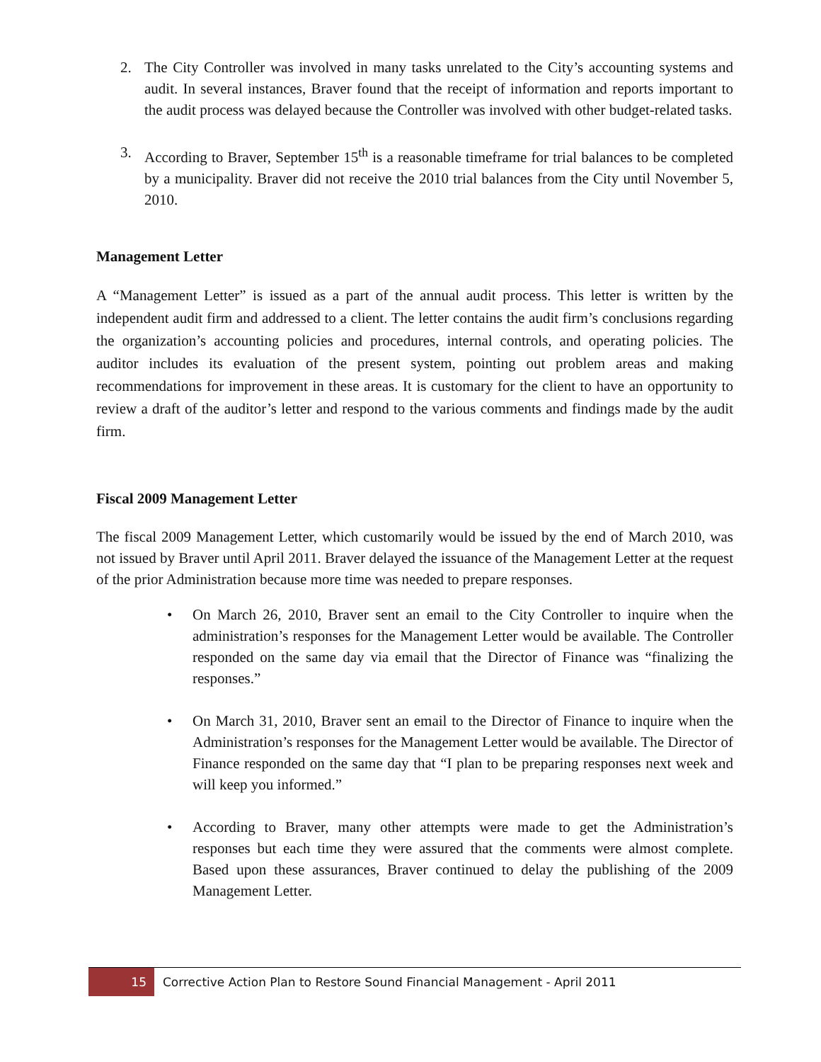2. The City Controller was involved in many tasks unrelated to the City’s accounting systems and audit. In several instances, Braver found that the receipt of information and reports important to the audit process was delayed because the Controller was involved with other budget-related tasks.
3. According to Braver, September 15<sup>th</sup> is a reasonable timeframe for trial balances to be completed by a municipality. Braver did not receive the 2010 trial balances from the City until November 5, 2010.
Management Letter
A “Management Letter” is issued as a part of the annual audit process. This letter is written by the independent audit firm and addressed to a client. The letter contains the audit firm’s conclusions regarding the organization’s accounting policies and procedures, internal controls, and operating policies. The auditor includes its evaluation of the present system, pointing out problem areas and making recommendations for improvement in these areas. It is customary for the client to have an opportunity to review a draft of the auditor’s letter and respond to the various comments and findings made by the audit firm.
Fiscal 2009 Management Letter
The fiscal 2009 Management Letter, which customarily would be issued by the end of March 2010, was not issued by Braver until April 2011. Braver delayed the issuance of the Management Letter at the request of the prior Administration because more time was needed to prepare responses.
• On March 26, 2010, Braver sent an email to the City Controller to inquire when the administration’s responses for the Management Letter would be available. The Controller responded on the same day via email that the Director of Finance was “finalizing the responses.”
• On March 31, 2010, Braver sent an email to the Director of Finance to inquire when the Administration’s responses for the Management Letter would be available. The Director of Finance responded on the same day that “I plan to be preparing responses next week and will keep you informed.”
• According to Braver, many other attempts were made to get the Administration’s responses but each time they were assured that the comments were almost complete. Based upon these assurances, Braver continued to delay the publishing of the 2009 Management Letter.
15 Corrective Action Plan to Restore Sound Financial Management - April 2011